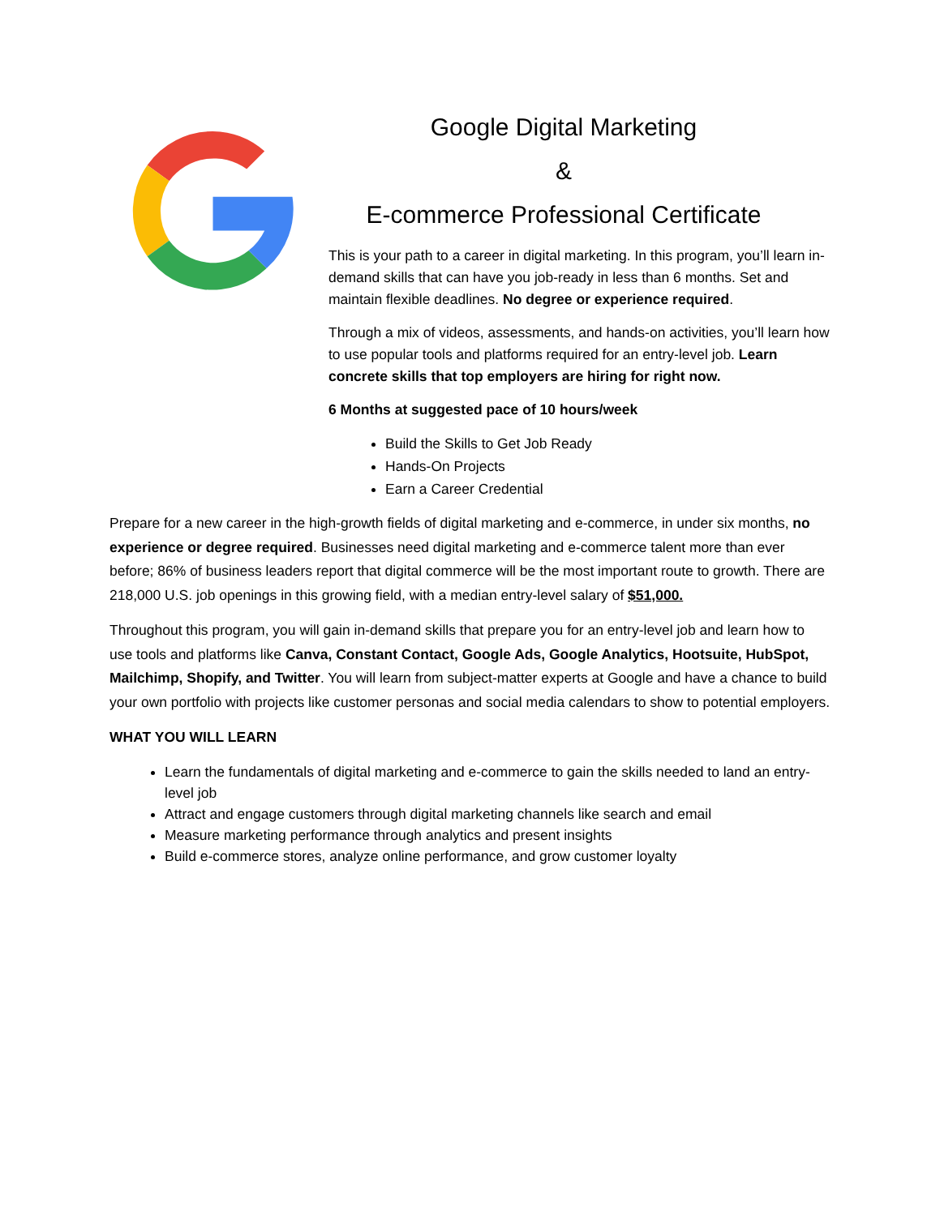Google Digital Marketing
&
E-commerce Professional Certificate
This is your path to a career in digital marketing. In this program, you’ll learn in-demand skills that can have you job-ready in less than 6 months. Set and maintain flexible deadlines. No degree or experience required.
Through a mix of videos, assessments, and hands-on activities, you’ll learn how to use popular tools and platforms required for an entry-level job. Learn concrete skills that top employers are hiring for right now.
6 Months at suggested pace of 10 hours/week
Build the Skills to Get Job Ready
Hands-On Projects
Earn a Career Credential
Prepare for a new career in the high-growth fields of digital marketing and e-commerce, in under six months, no experience or degree required. Businesses need digital marketing and e-commerce talent more than ever before; 86% of business leaders report that digital commerce will be the most important route to growth. There are 218,000 U.S. job openings in this growing field, with a median entry-level salary of $51,000.
Throughout this program, you will gain in-demand skills that prepare you for an entry-level job and learn how to use tools and platforms like Canva, Constant Contact, Google Ads, Google Analytics, Hootsuite, HubSpot, Mailchimp, Shopify, and Twitter. You will learn from subject-matter experts at Google and have a chance to build your own portfolio with projects like customer personas and social media calendars to show to potential employers.
WHAT YOU WILL LEARN
Learn the fundamentals of digital marketing and e-commerce to gain the skills needed to land an entry-level job
Attract and engage customers through digital marketing channels like search and email
Measure marketing performance through analytics and present insights
Build e-commerce stores, analyze online performance, and grow customer loyalty